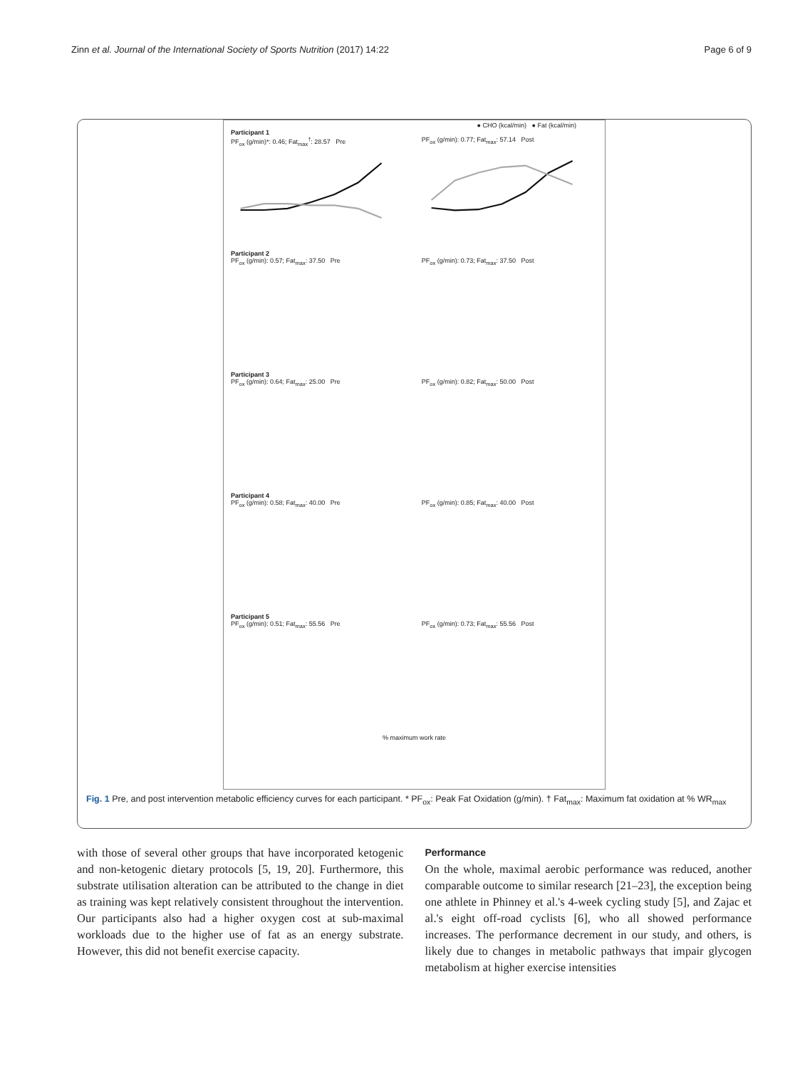Zinn et al. Journal of the International Society of Sports Nutrition (2017) 14:22 Page 6 of 9
● CHO (kcal/min) ● Fat (kcal/min)
Participant 1
PF<sub>ox</sub> (g/min)*: 0.46; Fat<sub>max</sub><sup>†</sup>: 28.57 Pre
PF<sub>ox</sub> (g/min): 0.77; Fat<sub>max</sub>: 57.14 Post
Participant 2
PF<sub>ox</sub> (g/min): 0.57; Fat<sub>max</sub>: 37.50 Pre
PF<sub>ox</sub> (g/min): 0.73; Fat<sub>max</sub>: 37.50 Post
Participant 3
PF<sub>ox</sub> (g/min): 0.64; Fat<sub>max</sub>: 25.00 Pre
PF<sub>ox</sub> (g/min): 0.82; Fat<sub>max</sub>: 50.00 Post
Participant 4
PF<sub>ox</sub> (g/min): 0.58; Fat<sub>max</sub>: 40.00 Pre
PF<sub>ox</sub> (g/min): 0.85; Fat<sub>max</sub>: 40.00 Post
Participant 5
PF<sub>ox</sub> (g/min): 0.51; Fat<sub>max</sub>: 55.56 Pre
PF<sub>ox</sub> (g/min): 0.73; Fat<sub>max</sub>: 55.56 Post
% maximum work rate
Fig. 1 Pre, and post intervention metabolic efficiency curves for each participant. * PF<sub>ox</sub>: Peak Fat Oxidation (g/min). † Fat<sub>max</sub>: Maximum fat oxidation at % WR<sub>max</sub>
with those of several other groups that have incorporated ketogenic and non-ketogenic dietary protocols [5, 19, 20]. Furthermore, this substrate utilisation alteration can be attributed to the change in diet as training was kept relatively consistent throughout the intervention. Our participants also had a higher oxygen cost at sub-maximal workloads due to the higher use of fat as an energy substrate. However, this did not benefit exercise capacity.
Performance
On the whole, maximal aerobic performance was reduced, another comparable outcome to similar research [21–23], the exception being one athlete in Phinney et al.'s 4-week cycling study [5], and Zajac et al.'s eight off-road cyclists [6], who all showed performance increases. The performance decrement in our study, and others, is likely due to changes in metabolic pathways that impair glycogen metabolism at higher exercise intensities